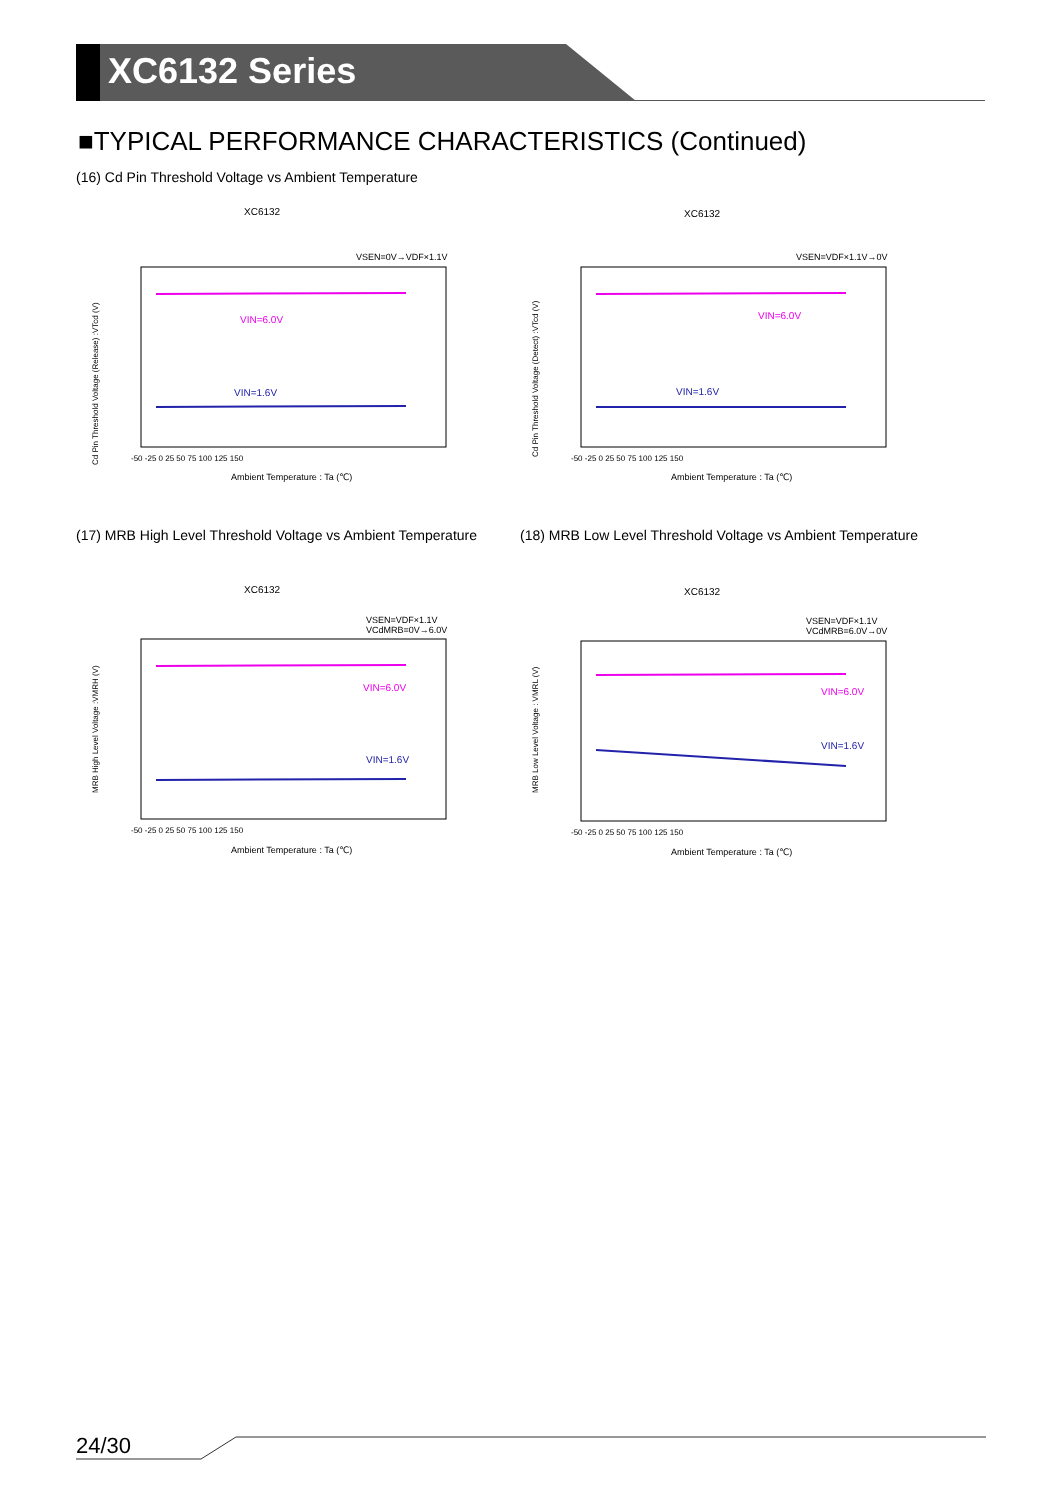XC6132 Series
■TYPICAL PERFORMANCE CHARACTERISTICS (Continued)
(16) Cd Pin Threshold Voltage vs Ambient Temperature
XC6132
VSEN=0V→VDF×1.1V
VIN=6.0V
VIN=1.6V
Ambient Temperature : Ta (℃)
-50 -25 0 25 50 75 100 125 150
Cd Pin Threshold Voltage (Release) :VTcd (V)
XC6132
VSEN=VDF×1.1V→0V
VIN=6.0V
VIN=1.6V
Ambient Temperature : Ta (℃)
-50 -25 0 25 50 75 100 125 150
Cd Pin Threshold Voltage (Detect) :VTcd (V)
(17) MRB High Level Threshold Voltage vs Ambient Temperature
(18) MRB Low Level Threshold Voltage vs Ambient Temperature
XC6132
VSEN=VDF×1.1V
VCdMRB=0V→6.0V
VIN=6.0V
VIN=1.6V
Ambient Temperature : Ta (℃)
-50 -25 0 25 50 75 100 125 150
MRB High Level Voltage :VMRH (V)
XC6132
VSEN=VDF×1.1V
VCdMRB=6.0V→0V
VIN=6.0V
VIN=1.6V
Ambient Temperature : Ta (℃)
-50 -25 0 25 50 75 100 125 150
MRB Low Level Voltage : VMRL (V)
24/30